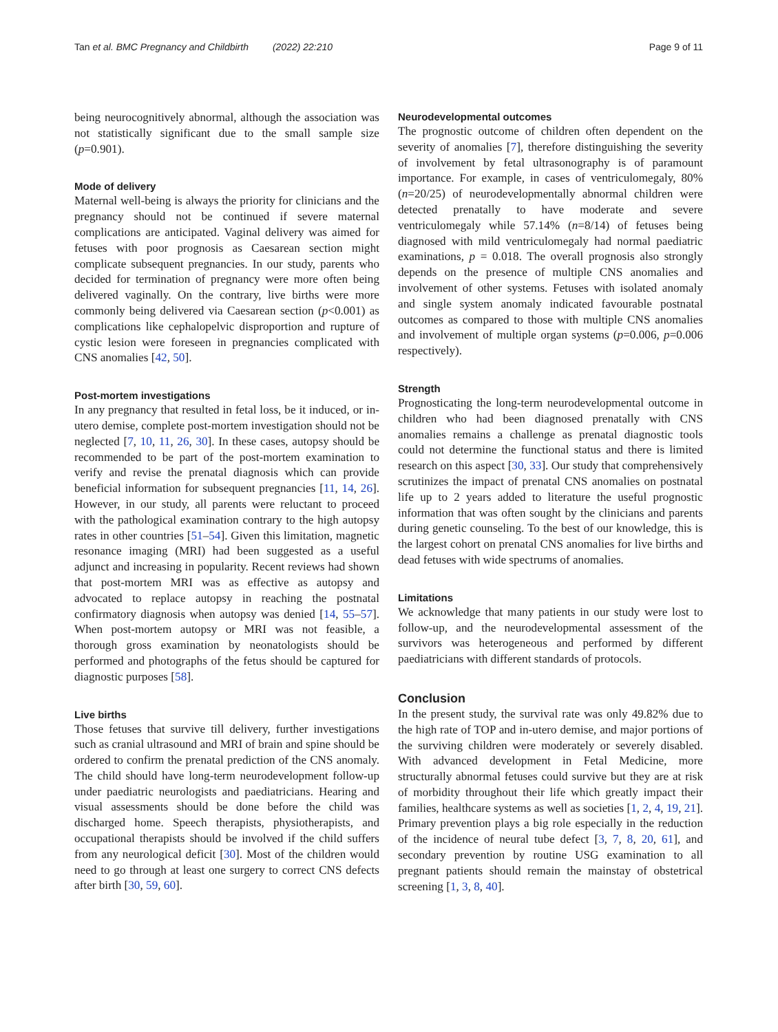Tan et al. BMC Pregnancy and Childbirth (2022) 22:210 Page 9 of 11
being neurocognitively abnormal, although the association was not statistically significant due to the small sample size (p=0.901).
Mode of delivery
Maternal well-being is always the priority for clinicians and the pregnancy should not be continued if severe maternal complications are anticipated. Vaginal delivery was aimed for fetuses with poor prognosis as Caesarean section might complicate subsequent pregnancies. In our study, parents who decided for termination of pregnancy were more often being delivered vaginally. On the contrary, live births were more commonly being delivered via Caesarean section (p<0.001) as complications like cephalopelvic disproportion and rupture of cystic lesion were foreseen in pregnancies complicated with CNS anomalies [42, 50].
Post-mortem investigations
In any pregnancy that resulted in fetal loss, be it induced, or in-utero demise, complete post-mortem investigation should not be neglected [7, 10, 11, 26, 30]. In these cases, autopsy should be recommended to be part of the post-mortem examination to verify and revise the prenatal diagnosis which can provide beneficial information for subsequent pregnancies [11, 14, 26]. However, in our study, all parents were reluctant to proceed with the pathological examination contrary to the high autopsy rates in other countries [51–54]. Given this limitation, magnetic resonance imaging (MRI) had been suggested as a useful adjunct and increasing in popularity. Recent reviews had shown that post-mortem MRI was as effective as autopsy and advocated to replace autopsy in reaching the postnatal confirmatory diagnosis when autopsy was denied [14, 55–57]. When post-mortem autopsy or MRI was not feasible, a thorough gross examination by neonatologists should be performed and photographs of the fetus should be captured for diagnostic purposes [58].
Live births
Those fetuses that survive till delivery, further investigations such as cranial ultrasound and MRI of brain and spine should be ordered to confirm the prenatal prediction of the CNS anomaly. The child should have long-term neurodevelopment follow-up under paediatric neurologists and paediatricians. Hearing and visual assessments should be done before the child was discharged home. Speech therapists, physiotherapists, and occupational therapists should be involved if the child suffers from any neurological deficit [30]. Most of the children would need to go through at least one surgery to correct CNS defects after birth [30, 59, 60].
Neurodevelopmental outcomes
The prognostic outcome of children often dependent on the severity of anomalies [7], therefore distinguishing the severity of involvement by fetal ultrasonography is of paramount importance. For example, in cases of ventriculomegaly, 80% (n=20/25) of neurodevelopmentally abnormal children were detected prenatally to have moderate and severe ventriculomegaly while 57.14% (n=8/14) of fetuses being diagnosed with mild ventriculomegaly had normal paediatric examinations, p = 0.018. The overall prognosis also strongly depends on the presence of multiple CNS anomalies and involvement of other systems. Fetuses with isolated anomaly and single system anomaly indicated favourable postnatal outcomes as compared to those with multiple CNS anomalies and involvement of multiple organ systems (p=0.006, p=0.006 respectively).
Strength
Prognosticating the long-term neurodevelopmental outcome in children who had been diagnosed prenatally with CNS anomalies remains a challenge as prenatal diagnostic tools could not determine the functional status and there is limited research on this aspect [30, 33]. Our study that comprehensively scrutinizes the impact of prenatal CNS anomalies on postnatal life up to 2 years added to literature the useful prognostic information that was often sought by the clinicians and parents during genetic counseling. To the best of our knowledge, this is the largest cohort on prenatal CNS anomalies for live births and dead fetuses with wide spectrums of anomalies.
Limitations
We acknowledge that many patients in our study were lost to follow-up, and the neurodevelopmental assessment of the survivors was heterogeneous and performed by different paediatricians with different standards of protocols.
Conclusion
In the present study, the survival rate was only 49.82% due to the high rate of TOP and in-utero demise, and major portions of the surviving children were moderately or severely disabled. With advanced development in Fetal Medicine, more structurally abnormal fetuses could survive but they are at risk of morbidity throughout their life which greatly impact their families, healthcare systems as well as societies [1, 2, 4, 19, 21]. Primary prevention plays a big role especially in the reduction of the incidence of neural tube defect [3, 7, 8, 20, 61], and secondary prevention by routine USG examination to all pregnant patients should remain the mainstay of obstetrical screening [1, 3, 8, 40].